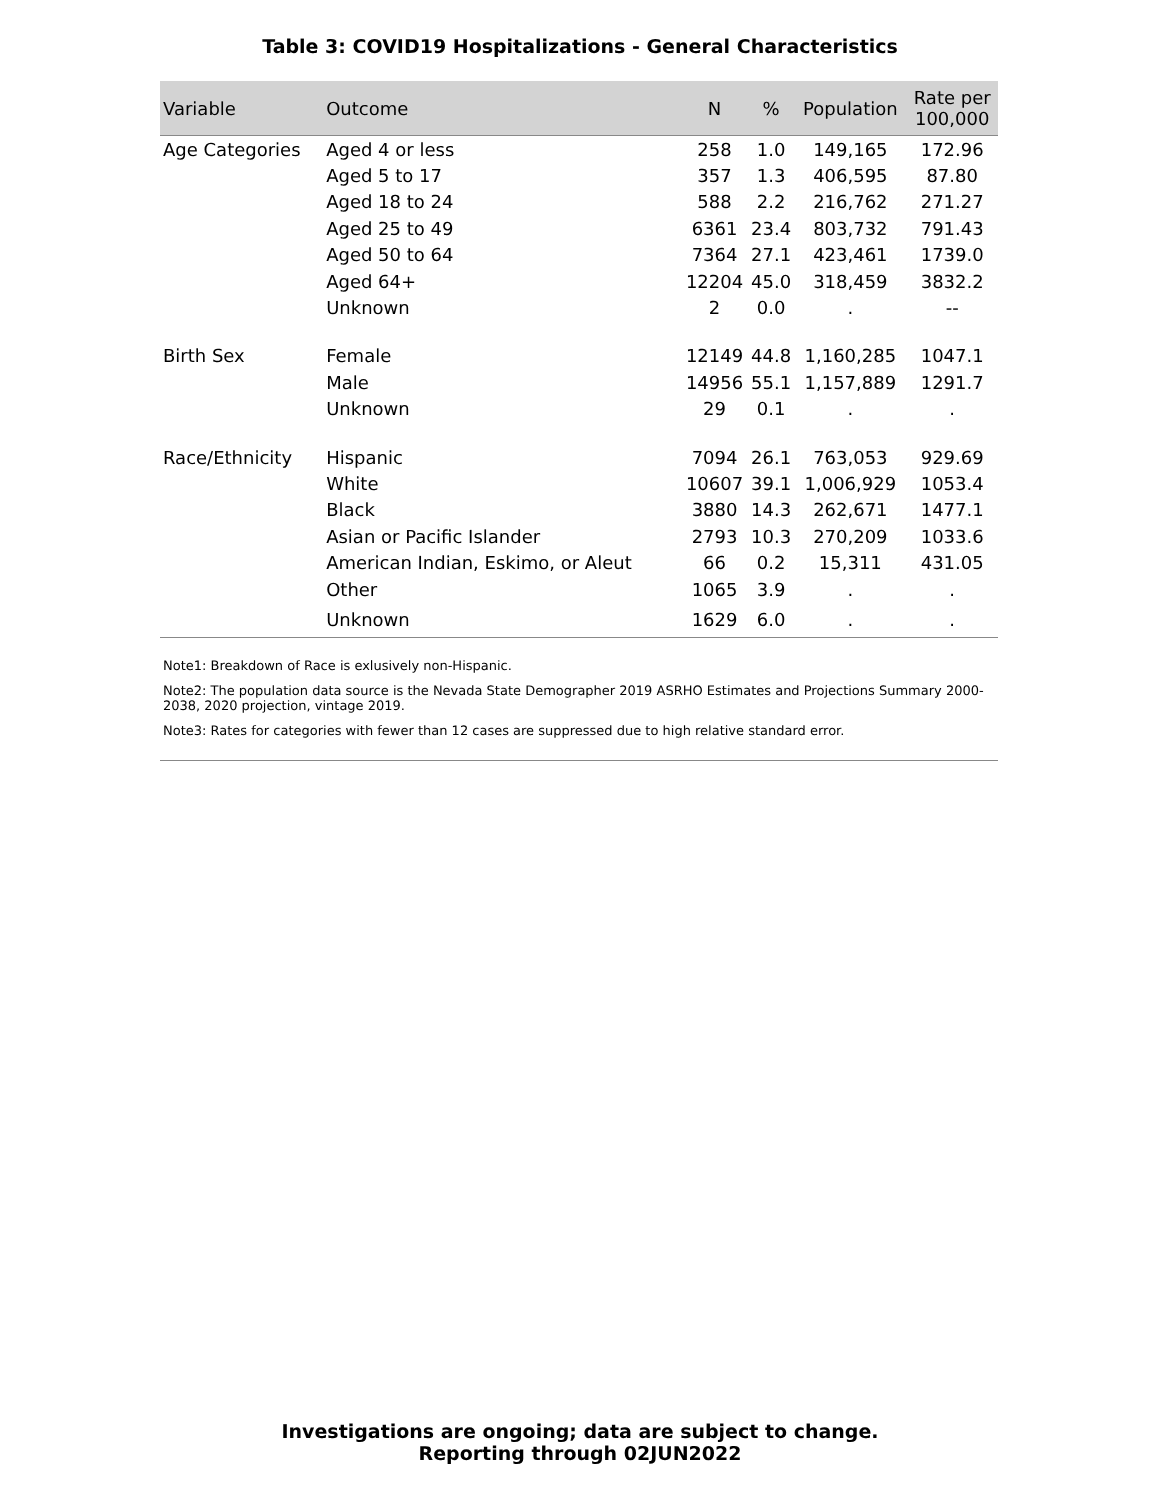Table 3: COVID19 Hospitalizations - General Characteristics
| Variable | Outcome | N | % | Population | Rate per 100,000 |
| --- | --- | --- | --- | --- | --- |
| Age Categories | Aged 4 or less | 258 | 1.0 | 149,165 | 172.96 |
| | Aged 5 to 17 | 357 | 1.3 | 406,595 | 87.80 |
| | Aged 18 to 24 | 588 | 2.2 | 216,762 | 271.27 |
| | Aged 25 to 49 | 6361 | 23.4 | 803,732 | 791.43 |
| | Aged 50 to 64 | 7364 | 27.1 | 423,461 | 1739.0 |
| | Aged 64+ | 12204 | 45.0 | 318,459 | 3832.2 |
| | Unknown | 2 | 0.0 | . | -- |
| Birth Sex | Female | 12149 | 44.8 | 1,160,285 | 1047.1 |
| | Male | 14956 | 55.1 | 1,157,889 | 1291.7 |
| | Unknown | 29 | 0.1 | . | . |
| Race/Ethnicity | Hispanic | 7094 | 26.1 | 763,053 | 929.69 |
| | White | 10607 | 39.1 | 1,006,929 | 1053.4 |
| | Black | 3880 | 14.3 | 262,671 | 1477.1 |
| | Asian or Pacific Islander | 2793 | 10.3 | 270,209 | 1033.6 |
| | American Indian, Eskimo, or Aleut | 66 | 0.2 | 15,311 | 431.05 |
| | Other | 1065 | 3.9 | . | . |
| | Unknown | 1629 | 6.0 | . | . |
Note1: Breakdown of Race is exlusively non-Hispanic.
Note2: The population data source is the Nevada State Demographer 2019 ASRHO Estimates and Projections Summary 2000-2038, 2020 projection, vintage 2019.
Note3: Rates for categories with fewer than 12 cases are suppressed due to high relative standard error.
Investigations are ongoing; data are subject to change.
Reporting through 02JUN2022